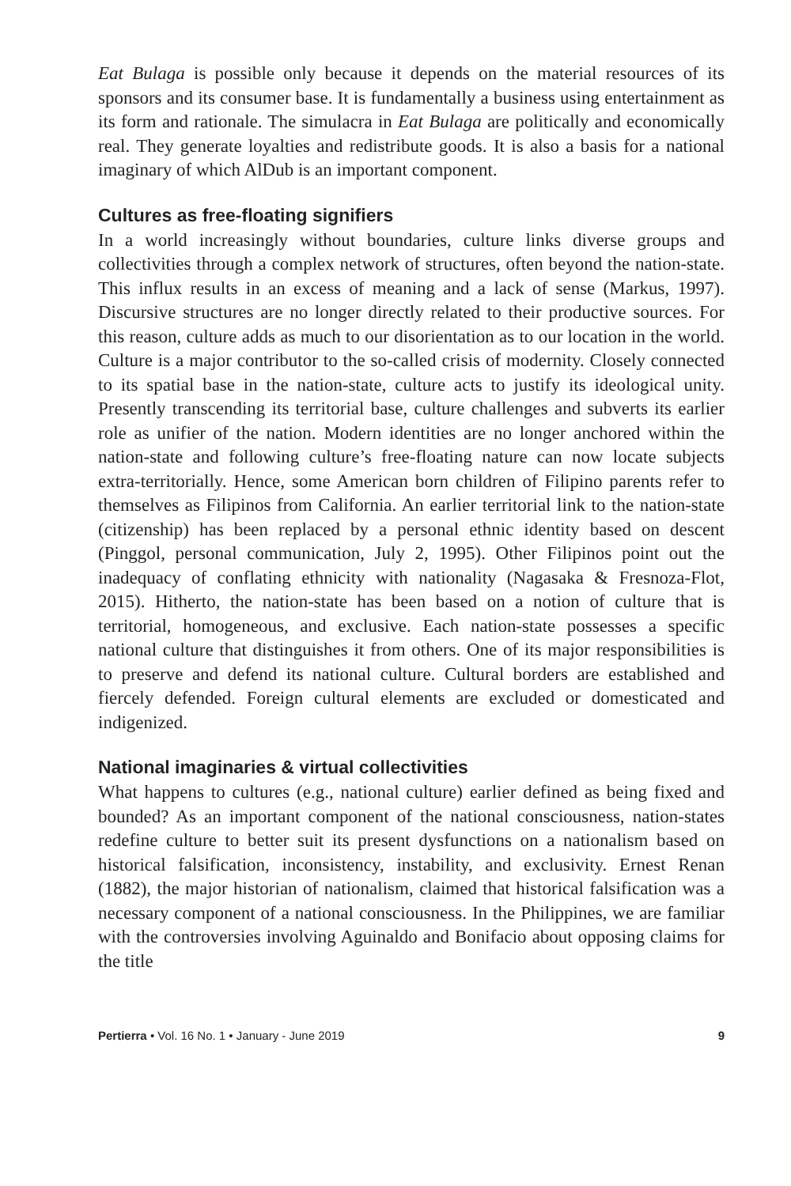Eat Bulaga is possible only because it depends on the material resources of its sponsors and its consumer base. It is fundamentally a business using entertainment as its form and rationale. The simulacra in Eat Bulaga are politically and economically real. They generate loyalties and redistribute goods. It is also a basis for a national imaginary of which AlDub is an important component.
Cultures as free-floating signifiers
In a world increasingly without boundaries, culture links diverse groups and collectivities through a complex network of structures, often beyond the nation-state. This influx results in an excess of meaning and a lack of sense (Markus, 1997). Discursive structures are no longer directly related to their productive sources. For this reason, culture adds as much to our disorientation as to our location in the world. Culture is a major contributor to the so-called crisis of modernity. Closely connected to its spatial base in the nation-state, culture acts to justify its ideological unity. Presently transcending its territorial base, culture challenges and subverts its earlier role as unifier of the nation. Modern identities are no longer anchored within the nation-state and following culture’s free-floating nature can now locate subjects extra-territorially. Hence, some American born children of Filipino parents refer to themselves as Filipinos from California. An earlier territorial link to the nation-state (citizenship) has been replaced by a personal ethnic identity based on descent (Pinggol, personal communication, July 2, 1995). Other Filipinos point out the inadequacy of conflating ethnicity with nationality (Nagasaka & Fresnoza-Flot, 2015). Hitherto, the nation-state has been based on a notion of culture that is territorial, homogeneous, and exclusive. Each nation-state possesses a specific national culture that distinguishes it from others. One of its major responsibilities is to preserve and defend its national culture. Cultural borders are established and fiercely defended. Foreign cultural elements are excluded or domesticated and indigenized.
National imaginaries & virtual collectivities
What happens to cultures (e.g., national culture) earlier defined as being fixed and bounded? As an important component of the national consciousness, nation-states redefine culture to better suit its present dysfunctions on a nationalism based on historical falsification, inconsistency, instability, and exclusivity. Ernest Renan (1882), the major historian of nationalism, claimed that historical falsification was a necessary component of a national consciousness. In the Philippines, we are familiar with the controversies involving Aguinaldo and Bonifacio about opposing claims for the title
Pertierra • Vol. 16 No. 1 • January - June 2019 9